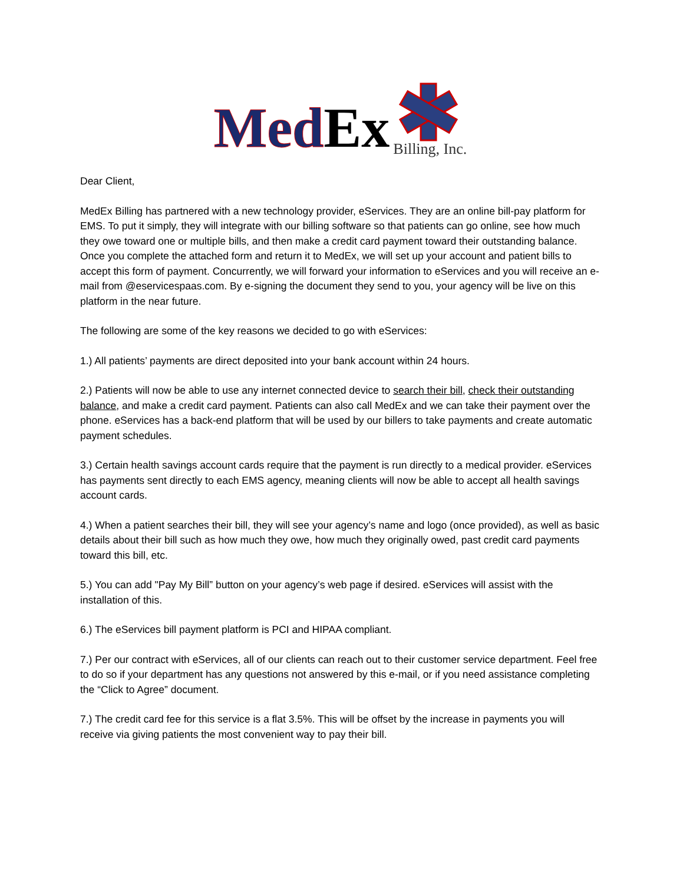Med Ex Billing, Inc.
Dear Client,
MedEx Billing has partnered with a new technology provider, eServices. They are an online bill-pay platform for EMS. To put it simply, they will integrate with our billing software so that patients can go online, see how much they owe toward one or multiple bills, and then make a credit card payment toward their outstanding balance. Once you complete the attached form and return it to MedEx, we will set up your account and patient bills to accept this form of payment. Concurrently, we will forward your information to eServices and you will receive an e-mail from @eservicespaas.com. By e-signing the document they send to you, your agency will be live on this platform in the near future.
The following are some of the key reasons we decided to go with eServices:
1.) All patients’ payments are direct deposited into your bank account within 24 hours.
2.) Patients will now be able to use any internet connected device to search their bill, check their outstanding balance, and make a credit card payment. Patients can also call MedEx and we can take their payment over the phone. eServices has a back-end platform that will be used by our billers to take payments and create automatic payment schedules.
3.) Certain health savings account cards require that the payment is run directly to a medical provider. eServices has payments sent directly to each EMS agency, meaning clients will now be able to accept all health savings account cards.
4.) When a patient searches their bill, they will see your agency’s name and logo (once provided), as well as basic details about their bill such as how much they owe, how much they originally owed, past credit card payments toward this bill, etc.
5.) You can add "Pay My Bill” button on your agency’s web page if desired. eServices will assist with the installation of this.
6.) The eServices bill payment platform is PCI and HIPAA compliant.
7.) Per our contract with eServices, all of our clients can reach out to their customer service department. Feel free to do so if your department has any questions not answered by this e-mail, or if you need assistance completing the “Click to Agree” document.
7.) The credit card fee for this service is a flat 3.5%. This will be offset by the increase in payments you will receive via giving patients the most convenient way to pay their bill.